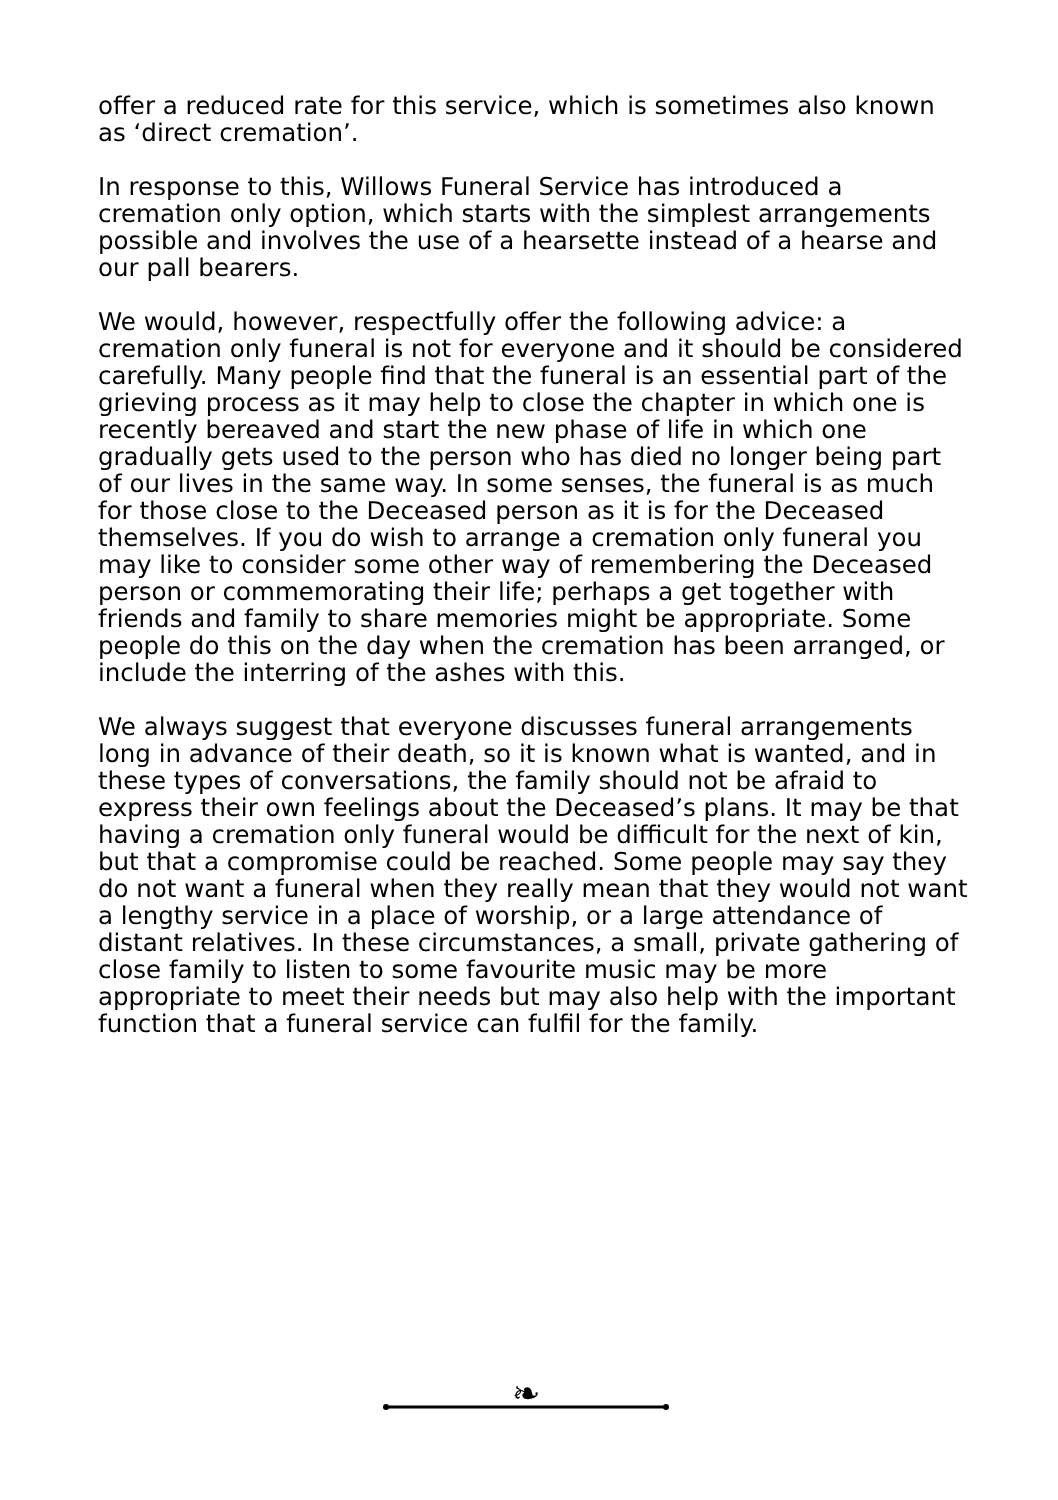offer a reduced rate for this service, which is sometimes also known as ‘direct cremation’.
In response to this, Willows Funeral Service has introduced a cremation only option, which starts with the simplest arrangements possible and involves the use of a hearsette instead of a hearse and our pall bearers.
We would, however, respectfully offer the following advice: a cremation only funeral is not for everyone and it should be considered carefully. Many people find that the funeral is an essential part of the grieving process as it may help to close the chapter in which one is recently bereaved and start the new phase of life in which one gradually gets used to the person who has died no longer being part of our lives in the same way. In some senses, the funeral is as much for those close to the Deceased person as it is for the Deceased themselves. If you do wish to arrange a cremation only funeral you may like to consider some other way of remembering the Deceased person or commemorating their life; perhaps a get together with friends and family to share memories might be appropriate. Some people do this on the day when the cremation has been arranged, or include the interring of the ashes with this.
We always suggest that everyone discusses funeral arrangements long in advance of their death, so it is known what is wanted, and in these types of conversations, the family should not be afraid to express their own feelings about the Deceased’s plans. It may be that having a cremation only funeral would be difficult for the next of kin, but that a compromise could be reached. Some people may say they do not want a funeral when they really mean that they would not want a lengthy service in a place of worship, or a large attendance of distant relatives. In these circumstances, a small, private gathering of close family to listen to some favourite music may be more appropriate to meet their needs but may also help with the important function that a funeral service can fulfil for the family.
❧